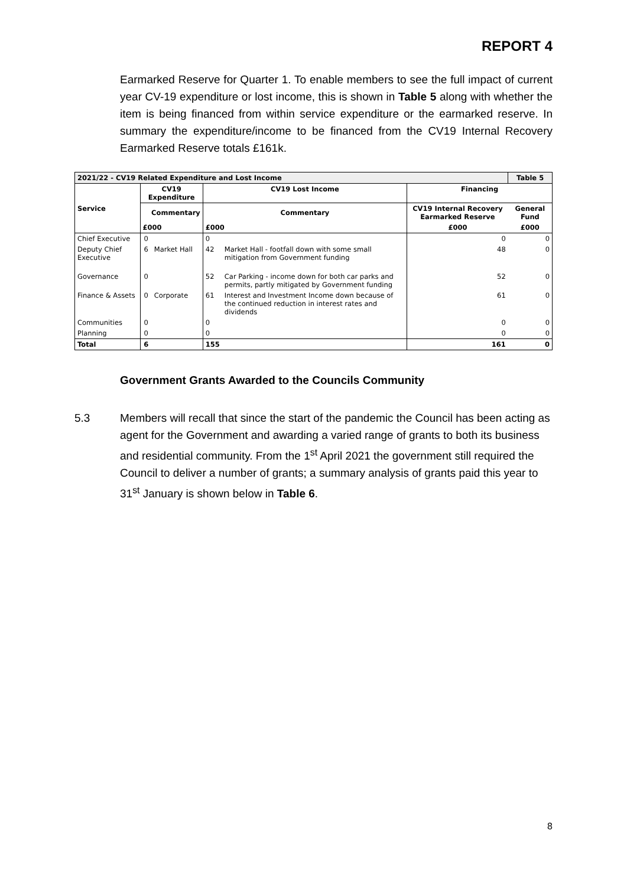REPORT 4
Earmarked Reserve for Quarter 1. To enable members to see the full impact of current year CV-19 expenditure or lost income, this is shown in Table 5 along with whether the item is being financed from within service expenditure or the earmarked reserve. In summary the expenditure/income to be financed from the CV19 Internal Recovery Earmarked Reserve totals £161k.
| 2021/22 - CV19 Related Expenditure and Lost Income | | | | | | Table 5 |
| --- | --- | --- | --- | --- | --- | --- |
| Service | CV19 Expenditure | | CV19 Lost Income | | Financing | |
| | Commentary | | Commentary | | CV19 Internal Recovery Earmarked Reserve | General Fund |
| | £000 | | £000 | | £000 | £000 |
| Chief Executive | 0 | | 0 | | 0 | 0 |
| Deputy Chief Executive | 6 | Market Hall | 42 | Market Hall - footfall down with some small mitigation from Government funding | 48 | 0 |
| Governance | 0 | | 52 | Car Parking - income down for both car parks and permits, partly mitigated by Government funding | 52 | 0 |
| Finance & Assets | 0 | Corporate | 61 | Interest and Investment Income down because of the continued reduction in interest rates and dividends | 61 | 0 |
| Communities | 0 | | 0 | | 0 | 0 |
| Planning | 0 | | 0 | | 0 | 0 |
| Total | 6 | | 155 | | 161 | 0 |
Government Grants Awarded to the Councils Community
5.3 Members will recall that since the start of the pandemic the Council has been acting as agent for the Government and awarding a varied range of grants to both its business and residential community. From the 1<sup>st</sup> April 2021 the government still required the Council to deliver a number of grants; a summary analysis of grants paid this year to 31<sup>st</sup> January is shown below in Table 6.
8